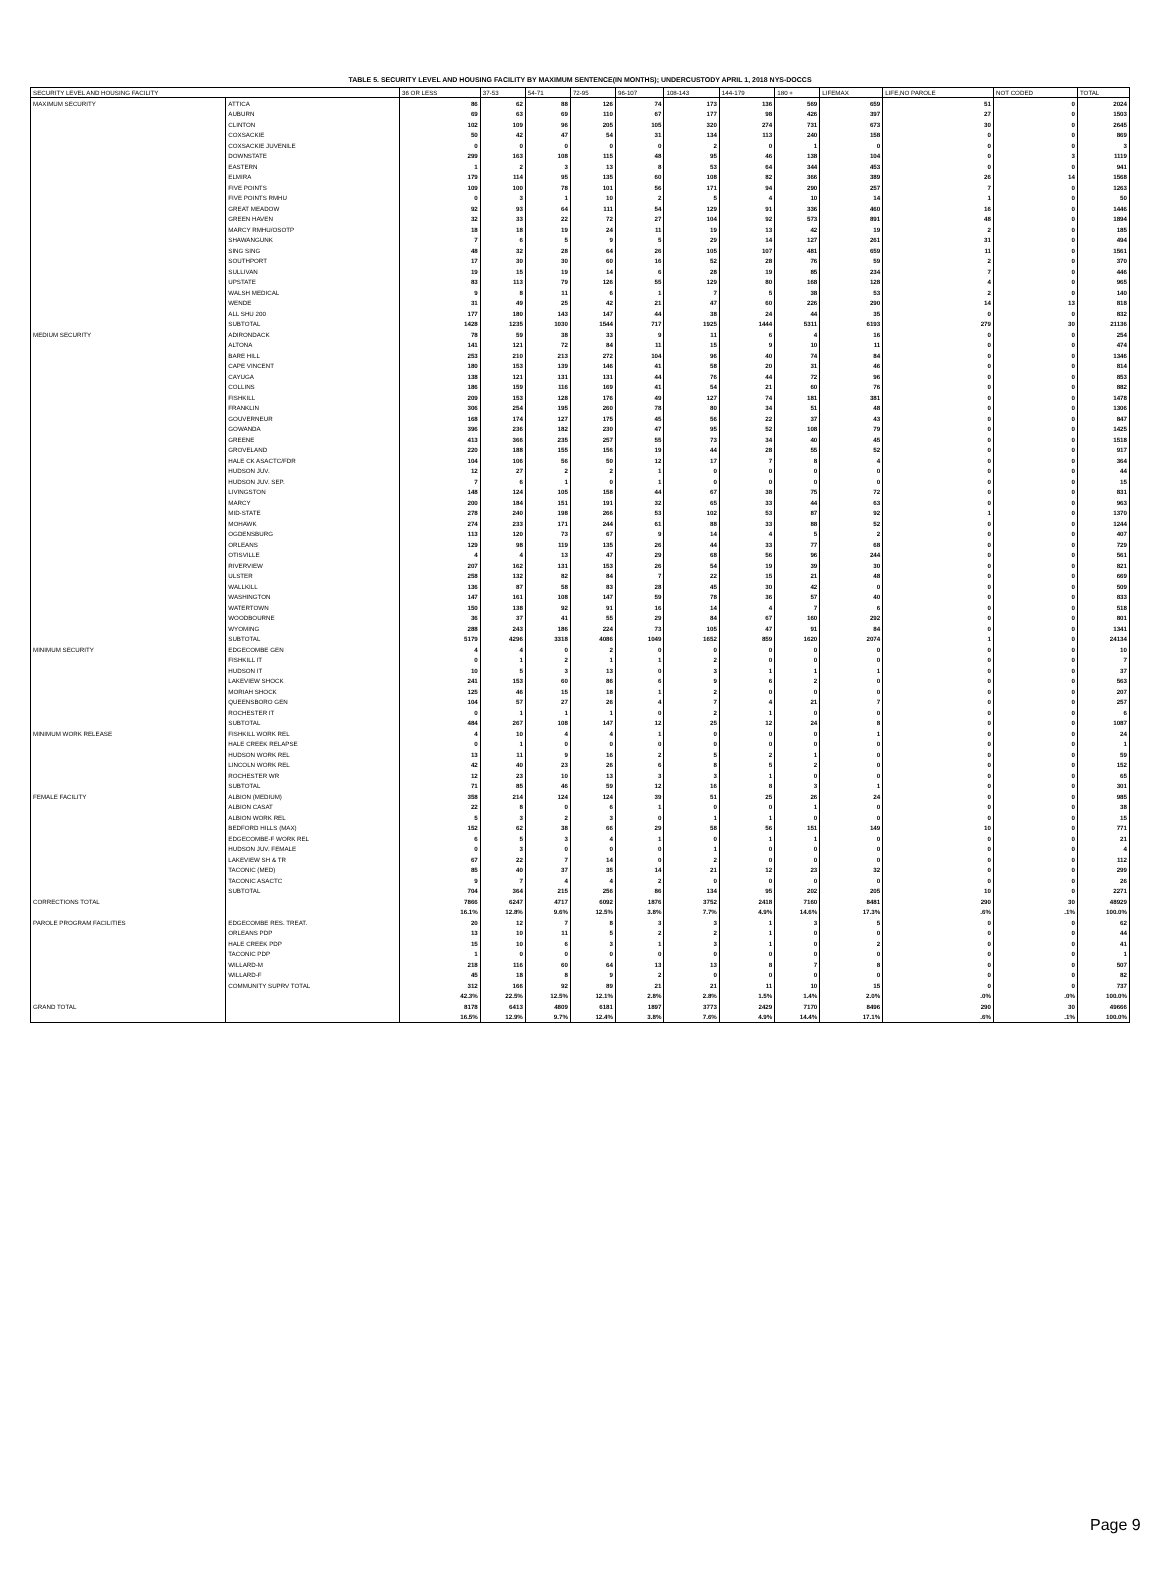TABLE 5. SECURITY LEVEL AND HOUSING FACILITY BY MAXIMUM SENTENCE(IN MONTHS); UNDERCUSTODY APRIL 1, 2018 NYS-DOCCS
| SECURITY LEVEL AND HOUSING FACILITY | | 36 OR LESS | 37-53 | 54-71 | 72-95 | 96-107 | 108-143 | 144-179 | 180 + | LIFEMAX | LIFE,NO PAROLE | NOT CODED | TOTAL |
| --- | --- | --- | --- | --- | --- | --- | --- | --- | --- | --- | --- | --- | --- |
| MAXIMUM SECURITY | ATTICA | 86 | 62 | 88 | 126 | 74 | 173 | 136 | 569 | 659 | 51 | 0 | 2024 |
| | AUBURN | 69 | 63 | 69 | 110 | 67 | 177 | 98 | 426 | 397 | 27 | 0 | 1503 |
| | CLINTON | 102 | 109 | 96 | 205 | 105 | 320 | 274 | 731 | 673 | 30 | 0 | 2645 |
| | COXSACKIE | 50 | 42 | 47 | 54 | 31 | 134 | 113 | 240 | 158 | 0 | 0 | 869 |
| | COXSACKIE JUVENILE | 0 | 0 | 0 | 0 | 0 | 2 | 0 | 1 | 0 | 0 | 0 | 3 |
| | DOWNSTATE | 299 | 163 | 108 | 115 | 48 | 95 | 46 | 138 | 104 | 0 | 3 | 1119 |
| | EASTERN | 1 | 2 | 3 | 13 | 8 | 53 | 64 | 344 | 453 | 0 | 0 | 941 |
| | ELMIRA | 179 | 114 | 95 | 135 | 60 | 108 | 82 | 366 | 389 | 26 | 14 | 1568 |
| | FIVE POINTS | 109 | 100 | 78 | 101 | 56 | 171 | 94 | 290 | 257 | 7 | 0 | 1263 |
| | FIVE POINTS RMHU | 0 | 3 | 1 | 10 | 2 | 5 | 4 | 10 | 14 | 1 | 0 | 50 |
| | GREAT MEADOW | 92 | 93 | 64 | 111 | 54 | 129 | 91 | 336 | 460 | 16 | 0 | 1446 |
| | GREEN HAVEN | 32 | 33 | 22 | 72 | 27 | 104 | 92 | 573 | 891 | 48 | 0 | 1894 |
| | MARCY RMHU/OSOTP | 18 | 18 | 19 | 24 | 11 | 19 | 13 | 42 | 19 | 2 | 0 | 185 |
| | SHAWANGUNK | 7 | 6 | 5 | 9 | 5 | 29 | 14 | 127 | 261 | 31 | 0 | 494 |
| | SING SING | 48 | 32 | 28 | 64 | 26 | 105 | 107 | 481 | 659 | 11 | 0 | 1561 |
| | SOUTHPORT | 17 | 30 | 30 | 60 | 16 | 52 | 28 | 76 | 59 | 2 | 0 | 370 |
| | SULLIVAN | 19 | 15 | 19 | 14 | 6 | 28 | 19 | 85 | 234 | 7 | 0 | 446 |
| | UPSTATE | 83 | 113 | 79 | 126 | 55 | 129 | 80 | 168 | 128 | 4 | 0 | 965 |
| | WALSH MEDICAL | 9 | 8 | 11 | 6 | 1 | 7 | 5 | 38 | 53 | 2 | 0 | 140 |
| | WENDE | 31 | 49 | 25 | 42 | 21 | 47 | 60 | 226 | 290 | 14 | 13 | 818 |
| | ALL SHU 200 | 177 | 180 | 143 | 147 | 44 | 38 | 24 | 44 | 35 | 0 | 0 | 832 |
| | SUBTOTAL | 1428 | 1235 | 1030 | 1544 | 717 | 1925 | 1444 | 5311 | 6193 | 279 | 30 | 21136 |
| MEDIUM SECURITY | ADIRONDACK | 78 | 59 | 38 | 33 | 9 | 11 | 6 | 4 | 16 | 0 | 0 | 254 |
| | ALTONA | 141 | 121 | 72 | 84 | 11 | 15 | 9 | 10 | 11 | 0 | 0 | 474 |
| | BARE HILL | 253 | 210 | 213 | 272 | 104 | 96 | 40 | 74 | 84 | 0 | 0 | 1346 |
| | CAPE VINCENT | 180 | 153 | 139 | 146 | 41 | 58 | 20 | 31 | 46 | 0 | 0 | 814 |
| | CAYUGA | 138 | 121 | 131 | 131 | 44 | 76 | 44 | 72 | 96 | 0 | 0 | 853 |
| | COLLINS | 186 | 159 | 116 | 169 | 41 | 54 | 21 | 60 | 76 | 0 | 0 | 882 |
| | FISHKILL | 209 | 153 | 128 | 176 | 49 | 127 | 74 | 181 | 381 | 0 | 0 | 1478 |
| | FRANKLIN | 306 | 254 | 195 | 260 | 78 | 80 | 34 | 51 | 48 | 0 | 0 | 1306 |
| | GOUVERNEUR | 168 | 174 | 127 | 175 | 45 | 56 | 22 | 37 | 43 | 0 | 0 | 847 |
| | GOWANDA | 396 | 236 | 182 | 230 | 47 | 95 | 52 | 108 | 79 | 0 | 0 | 1425 |
| | GREENE | 413 | 366 | 235 | 257 | 55 | 73 | 34 | 40 | 45 | 0 | 0 | 1518 |
| | GROVELAND | 220 | 188 | 155 | 156 | 19 | 44 | 28 | 55 | 52 | 0 | 0 | 917 |
| | HALE CK ASACTC/FDR | 104 | 106 | 56 | 50 | 12 | 17 | 7 | 8 | 4 | 0 | 0 | 364 |
| | HUDSON JUV. | 12 | 27 | 2 | 2 | 1 | 0 | 0 | 0 | 0 | 0 | 0 | 44 |
| | HUDSON JUV. SEP. | 7 | 6 | 1 | 0 | 1 | 0 | 0 | 0 | 0 | 0 | 0 | 15 |
| | LIVINGSTON | 148 | 124 | 105 | 158 | 44 | 67 | 38 | 75 | 72 | 0 | 0 | 831 |
| | MARCY | 200 | 184 | 151 | 191 | 32 | 65 | 33 | 44 | 63 | 0 | 0 | 963 |
| | MID-STATE | 278 | 240 | 198 | 266 | 53 | 102 | 53 | 87 | 92 | 1 | 0 | 1370 |
| | MOHAWK | 274 | 233 | 171 | 244 | 61 | 88 | 33 | 88 | 52 | 0 | 0 | 1244 |
| | OGDENSBURG | 113 | 120 | 73 | 67 | 9 | 14 | 4 | 5 | 2 | 0 | 0 | 407 |
| | ORLEANS | 129 | 98 | 119 | 135 | 26 | 44 | 33 | 77 | 68 | 0 | 0 | 729 |
| | OTISVILLE | 4 | 4 | 13 | 47 | 29 | 68 | 56 | 96 | 244 | 0 | 0 | 561 |
| | RIVERVIEW | 207 | 162 | 131 | 153 | 26 | 54 | 19 | 39 | 30 | 0 | 0 | 821 |
| | ULSTER | 258 | 132 | 82 | 84 | 7 | 22 | 15 | 21 | 48 | 0 | 0 | 669 |
| | WALLKILL | 136 | 87 | 58 | 83 | 28 | 45 | 30 | 42 | 0 | 0 | 0 | 509 |
| | WASHINGTON | 147 | 161 | 108 | 147 | 59 | 78 | 36 | 57 | 40 | 0 | 0 | 833 |
| | WATERTOWN | 150 | 138 | 92 | 91 | 16 | 14 | 4 | 7 | 6 | 0 | 0 | 518 |
| | WOODBOURNE | 36 | 37 | 41 | 55 | 29 | 84 | 67 | 160 | 292 | 0 | 0 | 801 |
| | WYOMING | 288 | 243 | 186 | 224 | 73 | 105 | 47 | 91 | 84 | 0 | 0 | 1341 |
| | SUBTOTAL | 5179 | 4296 | 3318 | 4086 | 1049 | 1652 | 859 | 1620 | 2074 | 1 | 0 | 24134 |
| MINIMUM SECURITY | EDGECOMBE GEN | 4 | 4 | 0 | 2 | 0 | 0 | 0 | 0 | 0 | 0 | 0 | 10 |
| | FISHKILL IT | 0 | 1 | 2 | 1 | 1 | 2 | 0 | 0 | 0 | 0 | 0 | 7 |
| | HUDSON IT | 10 | 5 | 3 | 13 | 0 | 3 | 1 | 1 | 1 | 0 | 0 | 37 |
| | LAKEVIEW SHOCK | 241 | 153 | 60 | 86 | 6 | 9 | 6 | 2 | 0 | 0 | 0 | 563 |
| | MORIAH SHOCK | 125 | 46 | 15 | 18 | 1 | 2 | 0 | 0 | 0 | 0 | 0 | 207 |
| | QUEENSBORO GEN | 104 | 57 | 27 | 26 | 4 | 7 | 4 | 21 | 7 | 0 | 0 | 257 |
| | ROCHESTER IT | 0 | 1 | 1 | 1 | 0 | 2 | 1 | 0 | 0 | 0 | 0 | 6 |
| | SUBTOTAL | 484 | 267 | 108 | 147 | 12 | 25 | 12 | 24 | 8 | 0 | 0 | 1087 |
| MINIMUM WORK RELEASE | FISHKILL WORK REL | 4 | 10 | 4 | 4 | 1 | 0 | 0 | 0 | 1 | 0 | 0 | 24 |
| | HALE CREEK RELAPSE | 0 | 1 | 0 | 0 | 0 | 0 | 0 | 0 | 0 | 0 | 0 | 1 |
| | HUDSON WORK REL | 13 | 11 | 9 | 16 | 2 | 5 | 2 | 1 | 0 | 0 | 0 | 59 |
| | LINCOLN WORK REL | 42 | 40 | 23 | 26 | 6 | 8 | 5 | 2 | 0 | 0 | 0 | 152 |
| | ROCHESTER WR | 12 | 23 | 10 | 13 | 3 | 3 | 1 | 0 | 0 | 0 | 0 | 65 |
| | SUBTOTAL | 71 | 85 | 46 | 59 | 12 | 16 | 8 | 3 | 1 | 0 | 0 | 301 |
| FEMALE FACILITY | ALBION (MEDIUM) | 358 | 214 | 124 | 124 | 39 | 51 | 25 | 26 | 24 | 0 | 0 | 985 |
| | ALBION CASAT | 22 | 8 | 0 | 6 | 1 | 0 | 0 | 1 | 0 | 0 | 0 | 38 |
| | ALBION WORK REL | 5 | 3 | 2 | 3 | 0 | 1 | 1 | 0 | 0 | 0 | 0 | 15 |
| | BEDFORD HILLS (MAX) | 152 | 62 | 38 | 66 | 29 | 58 | 56 | 151 | 149 | 10 | 0 | 771 |
| | EDGECOMBE-F WORK REL | 6 | 5 | 3 | 4 | 1 | 0 | 1 | 1 | 0 | 0 | 0 | 21 |
| | HUDSON JUV. FEMALE | 0 | 3 | 0 | 0 | 0 | 1 | 0 | 0 | 0 | 0 | 0 | 4 |
| | LAKEVIEW SH & TR | 67 | 22 | 7 | 14 | 0 | 2 | 0 | 0 | 0 | 0 | 0 | 112 |
| | TACONIC (MED) | 85 | 40 | 37 | 35 | 14 | 21 | 12 | 23 | 32 | 0 | 0 | 299 |
| | TACONIC ASACTC | 9 | 7 | 4 | 4 | 2 | 0 | 0 | 0 | 0 | 0 | 0 | 26 |
| | SUBTOTAL | 704 | 364 | 215 | 256 | 86 | 134 | 95 | 202 | 205 | 10 | 0 | 2271 |
| CORRECTIONS TOTAL | | 7866 | 6247 | 4717 | 6092 | 1876 | 3752 | 2418 | 7160 | 8481 | 290 | 30 | 48929 |
| | | 16.1% | 12.8% | 9.6% | 12.5% | 3.8% | 7.7% | 4.9% | 14.6% | 17.3% | .6% | .1% | 100.0% |
| PAROLE PROGRAM FACILITIES | EDGECOMBE RES. TREAT. | 20 | 12 | 7 | 8 | 3 | 3 | 1 | 3 | 5 | 0 | 0 | 62 |
| | ORLEANS PDP | 13 | 10 | 11 | 5 | 2 | 2 | 1 | 0 | 0 | 0 | 0 | 44 |
| | HALE CREEK PDP | 15 | 10 | 6 | 3 | 1 | 3 | 1 | 0 | 2 | 0 | 0 | 41 |
| | TACONIC PDP | 1 | 0 | 0 | 0 | 0 | 0 | 0 | 0 | 0 | 0 | 0 | 1 |
| | WILLARD-M | 218 | 116 | 60 | 64 | 13 | 13 | 8 | 7 | 8 | 0 | 0 | 507 |
| | WILLARD-F | 45 | 18 | 8 | 9 | 2 | 0 | 0 | 0 | 0 | 0 | 0 | 82 |
| | COMMUNITY SUPRV TOTAL | 312 | 166 | 92 | 89 | 21 | 21 | 11 | 10 | 15 | 0 | 0 | 737 |
| | | 42.3% | 22.5% | 12.5% | 12.1% | 2.8% | 2.8% | 1.5% | 1.4% | 2.0% | .0% | .0% | 100.0% |
| GRAND TOTAL | | 8178 | 6413 | 4809 | 6181 | 1897 | 3773 | 2429 | 7170 | 8496 | 290 | 30 | 49666 |
| | | 16.5% | 12.9% | 9.7% | 12.4% | 3.8% | 7.6% | 4.9% | 14.4% | 17.1% | .6% | .1% | 100.0% |
Page 9